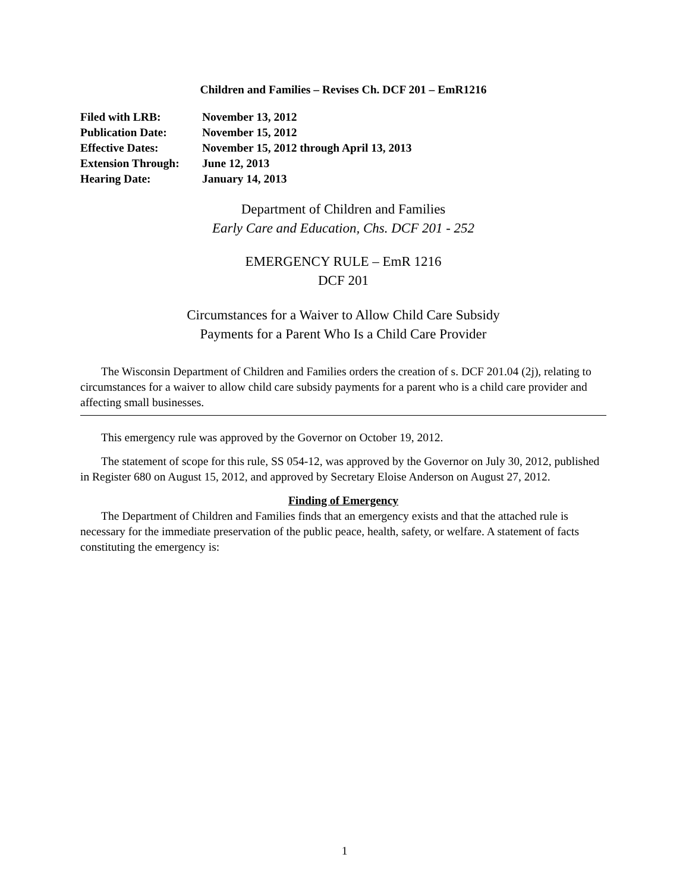Children and Families – Revises Ch. DCF 201 – EmR1216
| Filed with LRB: | November 13, 2012 |
| Publication Date: | November 15, 2012 |
| Effective Dates: | November 15, 2012 through April 13, 2013 |
| Extension Through: | June 12, 2013 |
| Hearing Date: | January 14, 2013 |
Department of Children and Families
Early Care and Education, Chs. DCF 201 - 252
EMERGENCY RULE – EmR 1216
DCF 201
Circumstances for a Waiver to Allow Child Care Subsidy
Payments for a Parent Who Is a Child Care Provider
The Wisconsin Department of Children and Families orders the creation of s. DCF 201.04 (2j), relating to circumstances for a waiver to allow child care subsidy payments for a parent who is a child care provider and affecting small businesses.
This emergency rule was approved by the Governor on October 19, 2012.
The statement of scope for this rule, SS 054-12, was approved by the Governor on July 30, 2012, published in Register 680 on August 15, 2012, and approved by Secretary Eloise Anderson on August 27, 2012.
Finding of Emergency
The Department of Children and Families finds that an emergency exists and that the attached rule is necessary for the immediate preservation of the public peace, health, safety, or welfare. A statement of facts constituting the emergency is:
1